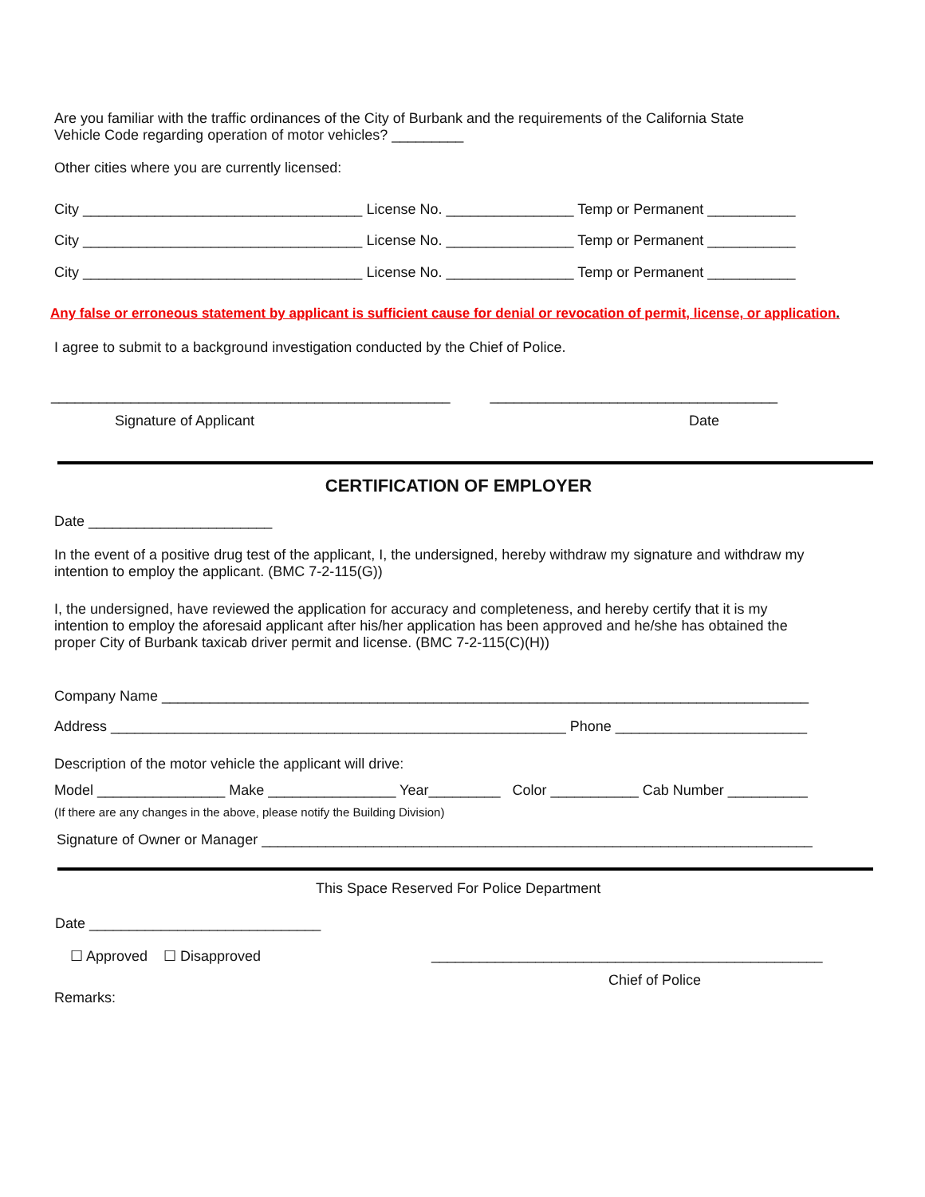Are you familiar with the traffic ordinances of the City of Burbank and the requirements of the California State Vehicle Code regarding operation of motor vehicles? _________
Other cities where you are currently licensed:
City ___________________________________ License No. ________________ Temp or Permanent ___________
City ___________________________________ License No. ________________ Temp or Permanent ___________
City ___________________________________ License No. ________________ Temp or Permanent ___________
Any false or erroneous statement by applicant is sufficient cause for denial or revocation of permit, license, or application.
I agree to submit to a background investigation conducted by the Chief of Police.
__________________________________________________ ____________________________________
Signature of Applicant
Date
CERTIFICATION OF EMPLOYER
Date _______________________
In the event of a positive drug test of the applicant, I, the undersigned, hereby withdraw my signature and withdraw my intention to employ the applicant. (BMC 7-2-115(G))
I, the undersigned, have reviewed the application for accuracy and completeness, and hereby certify that it is my intention to employ the aforesaid applicant after his/her application has been approved and he/she has obtained the proper City of Burbank taxicab driver permit and license. (BMC 7-2-115(C)(H))
Company Name _________________________________________________________________________________
Address _________________________________________________________ Phone ________________________
Description of the motor vehicle the applicant will drive:
Model ________________ Make ________________ Year_________ Color ___________ Cab Number __________
(If there are any changes in the above, please notify the Building Division)
Signature of Owner or Manager _____________________________________________________________________
This Space Reserved For Police Department
Date _____________________________
☐ Approved ☐ Disapproved
_________________________________________________
Chief of Police
Remarks: